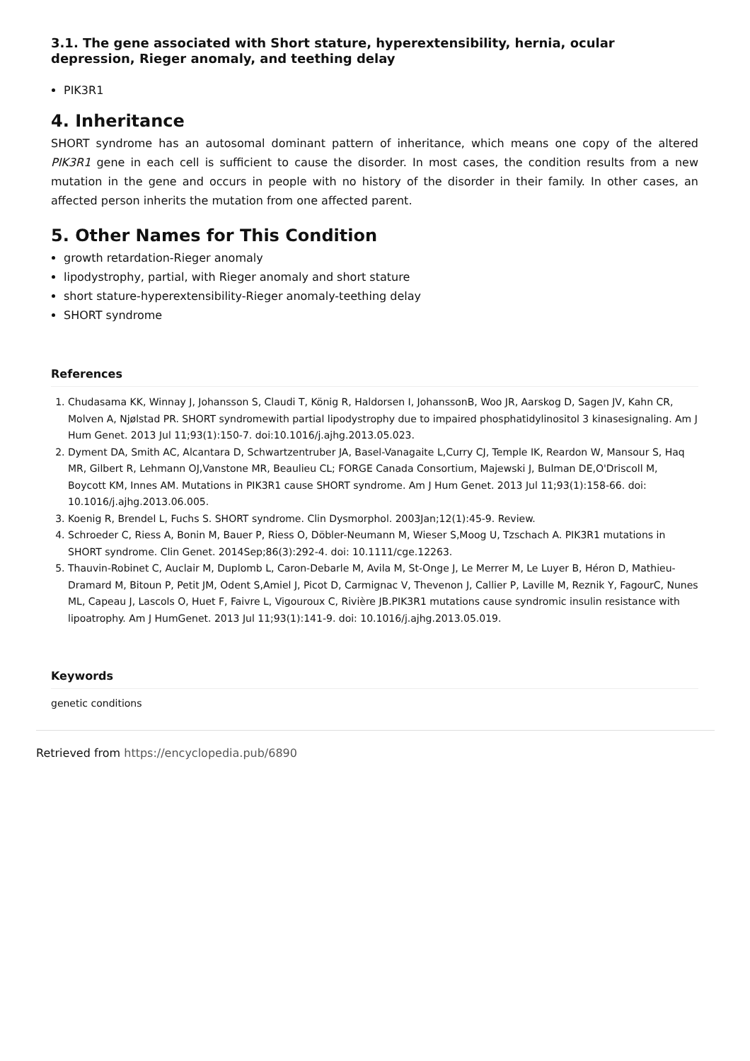3.1. The gene associated with Short stature, hyperextensibility, hernia, ocular depression, Rieger anomaly, and teething delay
PIK3R1
4. Inheritance
SHORT syndrome has an autosomal dominant pattern of inheritance, which means one copy of the altered PIK3R1 gene in each cell is sufficient to cause the disorder. In most cases, the condition results from a new mutation in the gene and occurs in people with no history of the disorder in their family. In other cases, an affected person inherits the mutation from one affected parent.
5. Other Names for This Condition
growth retardation-Rieger anomaly
lipodystrophy, partial, with Rieger anomaly and short stature
short stature-hyperextensibility-Rieger anomaly-teething delay
SHORT syndrome
References
1. Chudasama KK, Winnay J, Johansson S, Claudi T, König R, Haldorsen I, JohanssonB, Woo JR, Aarskog D, Sagen JV, Kahn CR, Molven A, Njølstad PR. SHORT syndromewith partial lipodystrophy due to impaired phosphatidylinositol 3 kinasesignaling. Am J Hum Genet. 2013 Jul 11;93(1):150-7. doi:10.1016/j.ajhg.2013.05.023.
2. Dyment DA, Smith AC, Alcantara D, Schwartzentruber JA, Basel-Vanagaite L,Curry CJ, Temple IK, Reardon W, Mansour S, Haq MR, Gilbert R, Lehmann OJ,Vanstone MR, Beaulieu CL; FORGE Canada Consortium, Majewski J, Bulman DE,O'Driscoll M, Boycott KM, Innes AM. Mutations in PIK3R1 cause SHORT syndrome. Am J Hum Genet. 2013 Jul 11;93(1):158-66. doi: 10.1016/j.ajhg.2013.06.005.
3. Koenig R, Brendel L, Fuchs S. SHORT syndrome. Clin Dysmorphol. 2003Jan;12(1):45-9. Review.
4. Schroeder C, Riess A, Bonin M, Bauer P, Riess O, Döbler-Neumann M, Wieser S,Moog U, Tzschach A. PIK3R1 mutations in SHORT syndrome. Clin Genet. 2014Sep;86(3):292-4. doi: 10.1111/cge.12263.
5. Thauvin-Robinet C, Auclair M, Duplomb L, Caron-Debarle M, Avila M, St-Onge J, Le Merrer M, Le Luyer B, Héron D, Mathieu-Dramard M, Bitoun P, Petit JM, Odent S,Amiel J, Picot D, Carmignac V, Thevenon J, Callier P, Laville M, Reznik Y, FagourC, Nunes ML, Capeau J, Lascols O, Huet F, Faivre L, Vigouroux C, Rivière JB.PIK3R1 mutations cause syndromic insulin resistance with lipoatrophy. Am J HumGenet. 2013 Jul 11;93(1):141-9. doi: 10.1016/j.ajhg.2013.05.019.
Keywords
genetic conditions
Retrieved from https://encyclopedia.pub/6890